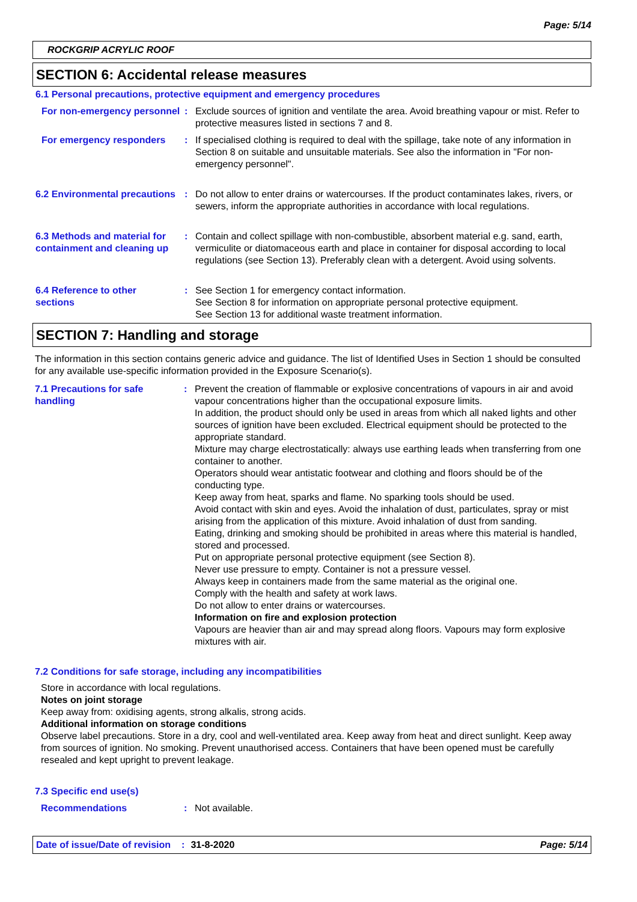Page: 5/14
ROCKGRIP ACRYLIC ROOF
SECTION 6: Accidental release measures
6.1 Personal precautions, protective equipment and emergency procedures
For non-emergency personnel
: Exclude sources of ignition and ventilate the area. Avoid breathing vapour or mist. Refer to protective measures listed in sections 7 and 8.
For emergency responders : If specialised clothing is required to deal with the spillage, take note of any information in Section 8 on suitable and unsuitable materials. See also the information in "For non-emergency personnel".
6.2 Environmental precautions
: Do not allow to enter drains or watercourses. If the product contaminates lakes, rivers, or sewers, inform the appropriate authorities in accordance with local regulations.
6.3 Methods and material for containment and cleaning up
: Contain and collect spillage with non-combustible, absorbent material e.g. sand, earth, vermiculite or diatomaceous earth and place in container for disposal according to local regulations (see Section 13). Preferably clean with a detergent. Avoid using solvents.
6.4 Reference to other sections
: See Section 1 for emergency contact information.
See Section 8 for information on appropriate personal protective equipment.
See Section 13 for additional waste treatment information.
SECTION 7: Handling and storage
The information in this section contains generic advice and guidance. The list of Identified Uses in Section 1 should be consulted for any available use-specific information provided in the Exposure Scenario(s).
7.1 Precautions for safe handling
: Prevent the creation of flammable or explosive concentrations of vapours in air and avoid vapour concentrations higher than the occupational exposure limits.
In addition, the product should only be used in areas from which all naked lights and other sources of ignition have been excluded. Electrical equipment should be protected to the appropriate standard.
Mixture may charge electrostatically: always use earthing leads when transferring from one container to another.
Operators should wear antistatic footwear and clothing and floors should be of the conducting type.
Keep away from heat, sparks and flame. No sparking tools should be used.
Avoid contact with skin and eyes. Avoid the inhalation of dust, particulates, spray or mist arising from the application of this mixture. Avoid inhalation of dust from sanding.
Eating, drinking and smoking should be prohibited in areas where this material is handled, stored and processed.
Put on appropriate personal protective equipment (see Section 8).
Never use pressure to empty. Container is not a pressure vessel.
Always keep in containers made from the same material as the original one.
Comply with the health and safety at work laws.
Do not allow to enter drains or watercourses.
Information on fire and explosion protection
Vapours are heavier than air and may spread along floors. Vapours may form explosive mixtures with air.
7.2 Conditions for safe storage, including any incompatibilities
Store in accordance with local regulations.
Notes on joint storage
Keep away from: oxidising agents, strong alkalis, strong acids.
Additional information on storage conditions
Observe label precautions. Store in a dry, cool and well-ventilated area. Keep away from heat and direct sunlight. Keep away from sources of ignition. No smoking. Prevent unauthorised access. Containers that have been opened must be carefully resealed and kept upright to prevent leakage.
7.3 Specific end use(s)
Recommendations : Not available.
Date of issue/Date of revision: 31-8-2020 Page: 5/14